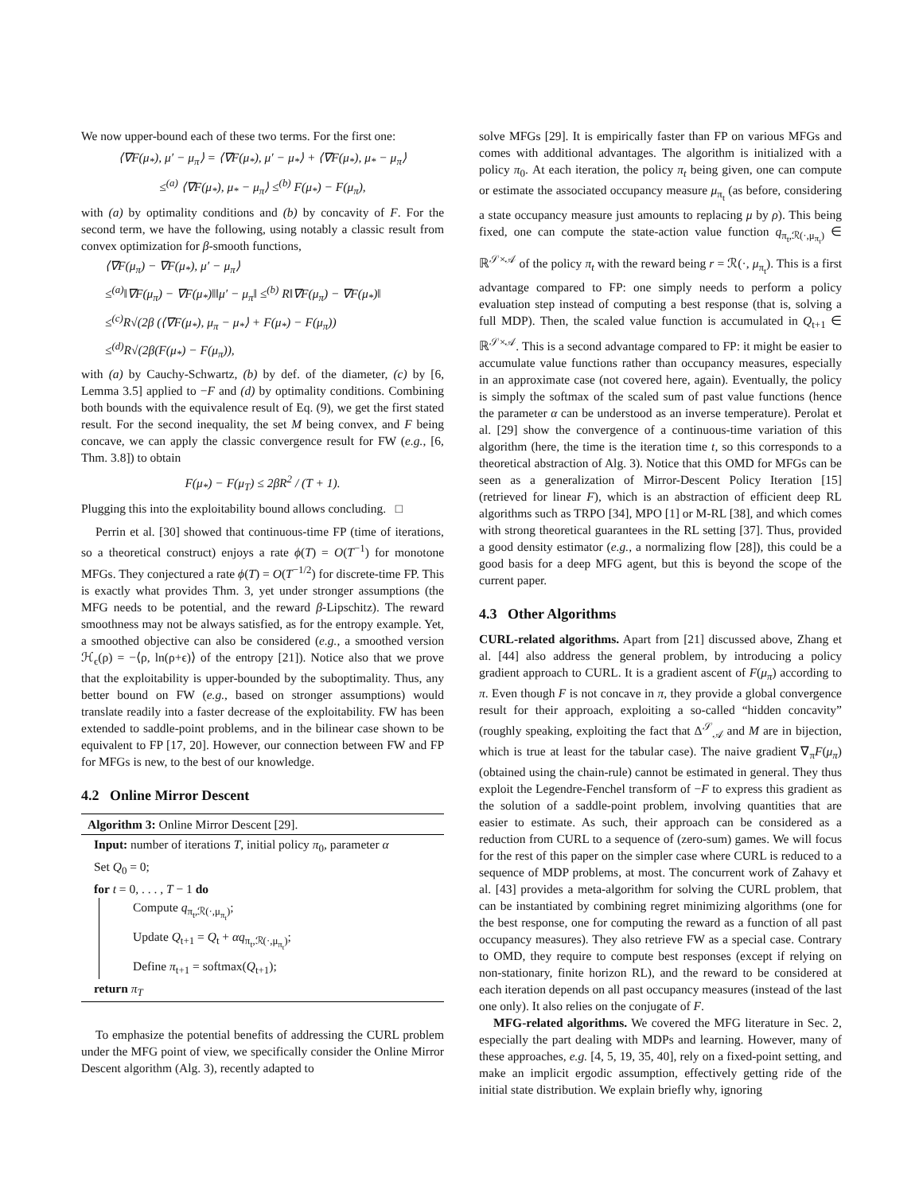We now upper-bound each of these two terms. For the first one:
⟨∇F(μ<sub>*</sub>), μ′ − μ<sub>π</sub>⟩ = ⟨∇F(μ<sub>*</sub>), μ′ − μ<sub>*</sub>⟩ + ⟨∇F(μ<sub>*</sub>), μ<sub>*</sub> − μ<sub>π</sub>⟩
≤<sup>(a)</sup> ⟨∇F(μ<sub>*</sub>), μ<sub>*</sub> − μ<sub>π</sub>⟩ ≤<sup>(b)</sup> F(μ<sub>*</sub>) − F(μ<sub>π</sub>),
with (a) by optimality conditions and (b) by concavity of F. For the second term, we have the following, using notably a classic result from convex optimization for β-smooth functions,
⟨∇F(μ<sub>π</sub>) − ∇F(μ<sub>*</sub>), μ′ − μ<sub>π</sub>⟩
≤<sup>(a)</sup>‖∇F(μ<sub>π</sub>) − ∇F(μ<sub>*</sub>)‖‖μ′ − μ<sub>π</sub>‖ ≤<sup>(b)</sup> R‖∇F(μ<sub>π</sub>) − ∇F(μ<sub>*</sub>)‖
≤<sup>(c)</sup>R√(2β (⟨∇F(μ<sub>*</sub>), μ<sub>π</sub> − μ<sub>*</sub>⟩ + F(μ<sub>*</sub>) − F(μ<sub>π</sub>))
≤<sup>(d)</sup>R√(2β(F(μ<sub>*</sub>) − F(μ<sub>π</sub>)),
with (a) by Cauchy-Schwartz, (b) by def. of the diameter, (c) by [6, Lemma 3.5] applied to −F and (d) by optimality conditions. Combining both bounds with the equivalence result of Eq. (9), we get the first stated result. For the second inequality, the set M being convex, and F being concave, we can apply the classic convergence result for FW (e.g., [6, Thm. 3.8]) to obtain
F(μ<sub>*</sub>) − F(μ<sub>T</sub>) ≤ 2βR<sup>2</sup> / (T + 1).
Plugging this into the exploitability bound allows concluding. □
Perrin et al. [30] showed that continuous-time FP (time of iterations, so a theoretical construct) enjoys a rate ϕ(T) = O(T<sup>−1</sup>) for monotone MFGs. They conjectured a rate ϕ(T) = O(T<sup>−1/2</sup>) for discrete-time FP. This is exactly what provides Thm. 3, yet under stronger assumptions (the MFG needs to be potential, and the reward β-Lipschitz). The reward smoothness may not be always satisfied, as for the entropy example. Yet, a smoothed objective can also be considered (e.g., a smoothed version ℋ<sub>ϵ</sub>(ρ) = −⟨ρ, ln(ρ+ϵ)⟩ of the entropy [21]). Notice also that we prove that the exploitability is upper-bounded by the suboptimality. Thus, any better bound on FW (e.g., based on stronger assumptions) would translate readily into a faster decrease of the exploitability. FW has been extended to saddle-point problems, and in the bilinear case shown to be equivalent to FP [17, 20]. However, our connection between FW and FP for MFGs is new, to the best of our knowledge.
4.2 Online Mirror Descent
Algorithm 3: Online Mirror Descent [29].
Input: number of iterations T, initial policy π<sub>0</sub>, parameter α
Set Q<sub>0</sub> = 0;
for t = 0, . . . , T − 1 do
Compute q<sub>π<sub>t</sub>,ℛ(·,μ<sub>π<sub>t</sub></sub>)</sub>;
Update Q<sub>t+1</sub> = Q<sub>t</sub> + αq<sub>π<sub>t</sub>,ℛ(·,μ<sub>π<sub>t</sub></sub>)</sub>;
Define π<sub>t+1</sub> = softmax(Q<sub>t+1</sub>);
return π<sub>T</sub>
To emphasize the potential benefits of addressing the CURL problem under the MFG point of view, we specifically consider the Online Mirror Descent algorithm (Alg. 3), recently adapted to
solve MFGs [29]. It is empirically faster than FP on various MFGs and comes with additional advantages. The algorithm is initialized with a policy π<sub>0</sub>. At each iteration, the policy π<sub>t</sub> being given, one can compute or estimate the associated occupancy measure μ<sub>π<sub>t</sub></sub> (as before, considering a state occupancy measure just amounts to replacing μ by ρ). This being fixed, one can compute the state-action value function q<sub>π<sub>t</sub>,ℛ(·,μ<sub>π<sub>t</sub></sub>)</sub> ∈ ℝ<sup>𝒮×𝒜</sup> of the policy π<sub>t</sub> with the reward being r = ℛ(·, μ<sub>π<sub>t</sub></sub>). This is a first advantage compared to FP: one simply needs to perform a policy evaluation step instead of computing a best response (that is, solving a full MDP). Then, the scaled value function is accumulated in Q<sub>t+1</sub> ∈ ℝ<sup>𝒮×𝒜</sup>. This is a second advantage compared to FP: it might be easier to accumulate value functions rather than occupancy measures, especially in an approximate case (not covered here, again). Eventually, the policy is simply the softmax of the scaled sum of past value functions (hence the parameter α can be understood as an inverse temperature). Perolat et al. [29] show the convergence of a continuous-time variation of this algorithm (here, the time is the iteration time t, so this corresponds to a theoretical abstraction of Alg. 3). Notice that this OMD for MFGs can be seen as a generalization of Mirror-Descent Policy Iteration [15] (retrieved for linear F), which is an abstraction of efficient deep RL algorithms such as TRPO [34], MPO [1] or M-RL [38], and which comes with strong theoretical guarantees in the RL setting [37]. Thus, provided a good density estimator (e.g., a normalizing flow [28]), this could be a good basis for a deep MFG agent, but this is beyond the scope of the current paper.
4.3 Other Algorithms
CURL-related algorithms. Apart from [21] discussed above, Zhang et al. [44] also address the general problem, by introducing a policy gradient approach to CURL. It is a gradient ascent of F(μ<sub>π</sub>) according to π. Even though F is not concave in π, they provide a global convergence result for their approach, exploiting a so-called “hidden concavity” (roughly speaking, exploiting the fact that Δ<sup>𝒮</sup><sub>𝒜</sub> and M are in bijection, which is true at least for the tabular case). The naive gradient ∇<sub>π</sub>F(μ<sub>π</sub>) (obtained using the chain-rule) cannot be estimated in general. They thus exploit the Legendre-Fenchel transform of −F to express this gradient as the solution of a saddle-point problem, involving quantities that are easier to estimate. As such, their approach can be considered as a reduction from CURL to a sequence of (zero-sum) games. We will focus for the rest of this paper on the simpler case where CURL is reduced to a sequence of MDP problems, at most. The concurrent work of Zahavy et al. [43] provides a meta-algorithm for solving the CURL problem, that can be instantiated by combining regret minimizing algorithms (one for the best response, one for computing the reward as a function of all past occupancy measures). They also retrieve FW as a special case. Contrary to OMD, they require to compute best responses (except if relying on non-stationary, finite horizon RL), and the reward to be considered at each iteration depends on all past occupancy measures (instead of the last one only). It also relies on the conjugate of F.
MFG-related algorithms. We covered the MFG literature in Sec. 2, especially the part dealing with MDPs and learning. However, many of these approaches, e.g. [4, 5, 19, 35, 40], rely on a fixed-point setting, and make an implicit ergodic assumption, effectively getting ride of the initial state distribution. We explain briefly why, ignoring